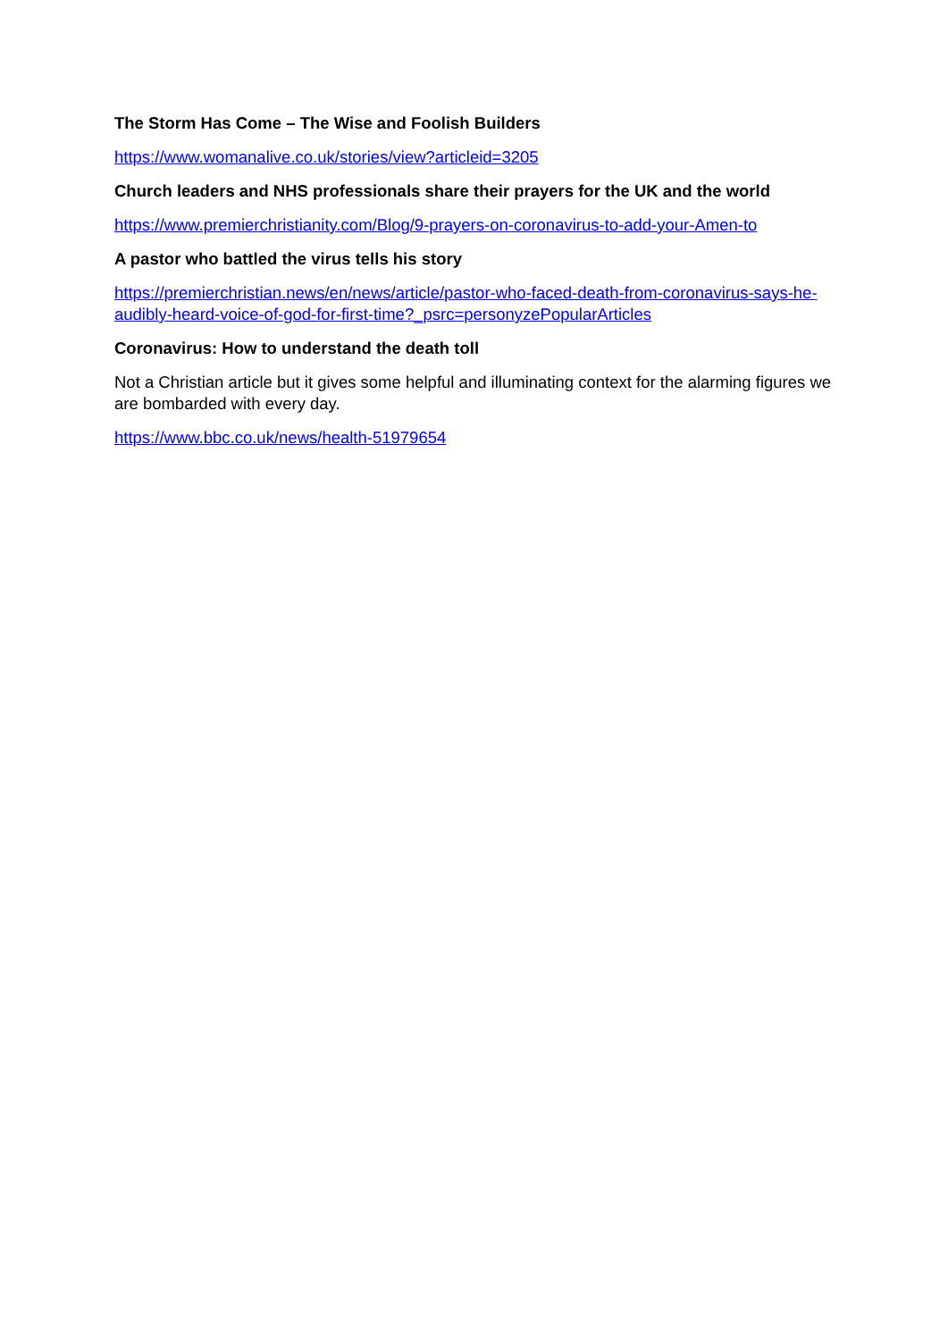The Storm Has Come – The Wise and Foolish Builders
https://www.womanalive.co.uk/stories/view?articleid=3205
Church leaders and NHS professionals share their prayers for the UK and the world
https://www.premierchristianity.com/Blog/9-prayers-on-coronavirus-to-add-your-Amen-to
A pastor who battled the virus tells his story
https://premierchristian.news/en/news/article/pastor-who-faced-death-from-coronavirus-says-he-audibly-heard-voice-of-god-for-first-time?_psrc=personyzePopularArticles
Coronavirus: How to understand the death toll
Not a Christian article but it gives some helpful and illuminating context for the alarming figures we are bombarded with every day.
https://www.bbc.co.uk/news/health-51979654